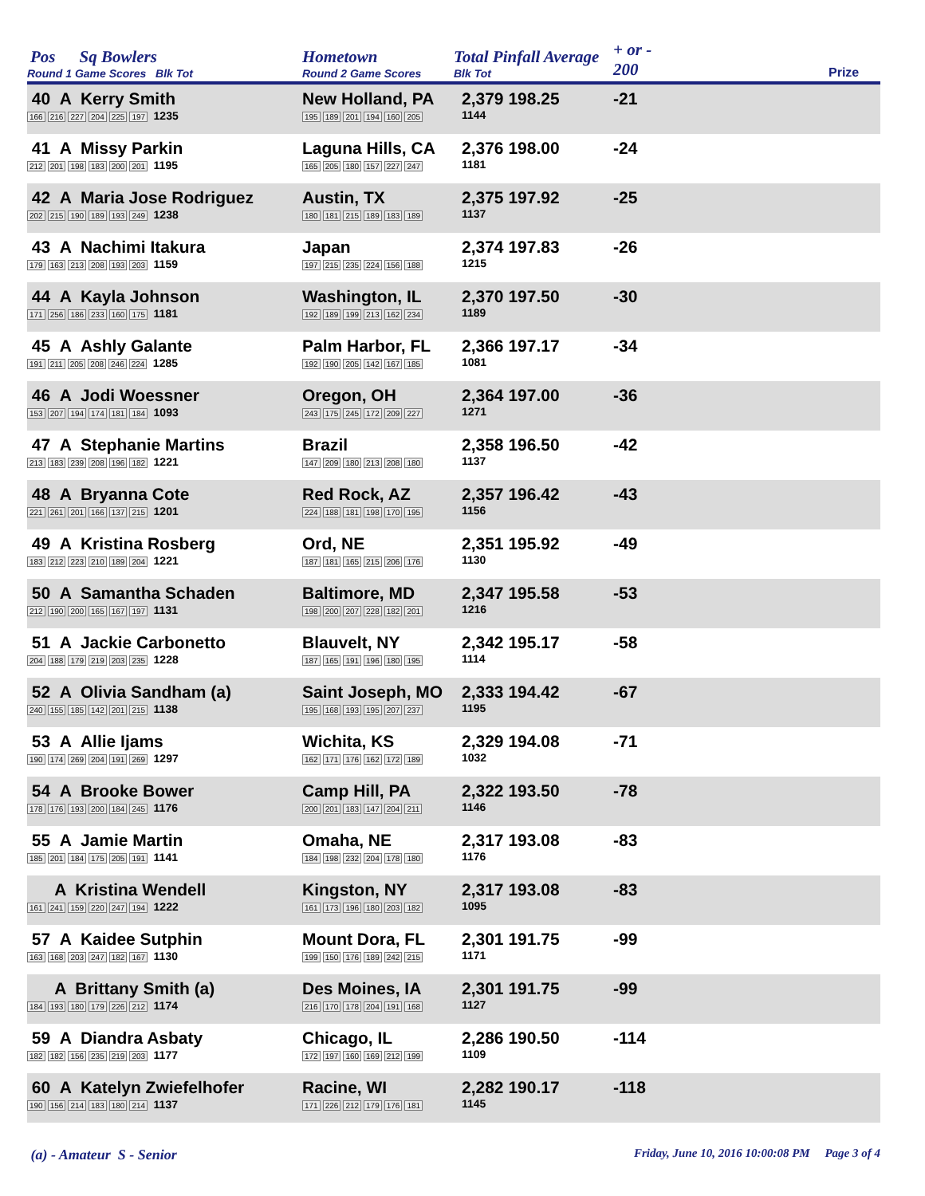Pos Sq Bowlers
Round 1 Game Scores Blk Tot
Hometown
Round 2 Game Scores
Total Pinfall Average
Blk Tot
+ or -
200
Prize
40 A Kerry Smith
166 216 227 204 225 197 1235
New Holland, PA
195 189 201 194 160 205
2,379 198.25
1144
-21
41 A Missy Parkin
212 201 198 183 200 201 1195
Laguna Hills, CA
165 205 180 157 227 247
2,376 198.00
1181
-24
42 A Maria Jose Rodriguez
202 215 190 189 193 249 1238
Austin, TX
180 181 215 189 183 189
2,375 197.92
1137
-25
43 A Nachimi Itakura
179 163 213 208 193 203 1159
Japan
197 215 235 224 156 188
2,374 197.83
1215
-26
44 A Kayla Johnson
171 256 186 233 160 175 1181
Washington, IL
192 189 199 213 162 234
2,370 197.50
1189
-30
45 A Ashly Galante
191 211 205 208 246 224 1285
Palm Harbor, FL
192 190 205 142 167 185
2,366 197.17
1081
-34
46 A Jodi Woessner
153 207 194 174 181 184 1093
Oregon, OH
243 175 245 172 209 227
2,364 197.00
1271
-36
47 A Stephanie Martins
213 183 239 208 196 182 1221
Brazil
147 209 180 213 208 180
2,358 196.50
1137
-42
48 A Bryanna Cote
221 261 201 166 137 215 1201
Red Rock, AZ
224 188 181 198 170 195
2,357 196.42
1156
-43
49 A Kristina Rosberg
183 212 223 210 189 204 1221
Ord, NE
187 181 165 215 206 176
2,351 195.92
1130
-49
50 A Samantha Schaden
212 190 200 165 167 197 1131
Baltimore, MD
198 200 207 228 182 201
2,347 195.58
1216
-53
51 A Jackie Carbonetto
204 188 179 219 203 235 1228
Blauvelt, NY
187 165 191 196 180 195
2,342 195.17
1114
-58
52 A Olivia Sandham (a)
240 155 185 142 201 215 1138
Saint Joseph, MO
195 168 193 195 207 237
2,333 194.42
1195
-67
53 A Allie Ijams
190 174 269 204 191 269 1297
Wichita, KS
162 171 176 162 172 189
2,329 194.08
1032
-71
54 A Brooke Bower
178 176 193 200 184 245 1176
Camp Hill, PA
200 201 183 147 204 211
2,322 193.50
1146
-78
55 A Jamie Martin
185 201 184 175 205 191 1141
Omaha, NE
184 198 232 204 178 180
2,317 193.08
1176
-83
A Kristina Wendell
161 241 159 220 247 194 1222
Kingston, NY
161 173 196 180 203 182
2,317 193.08
1095
-83
57 A Kaidee Sutphin
163 168 203 247 182 167 1130
Mount Dora, FL
199 150 176 189 242 215
2,301 191.75
1171
-99
A Brittany Smith (a)
184 193 180 179 226 212 1174
Des Moines, IA
216 170 178 204 191 168
2,301 191.75
1127
-99
59 A Diandra Asbaty
182 182 156 235 219 203 1177
Chicago, IL
172 197 160 169 212 199
2,286 190.50
1109
-114
60 A Katelyn Zwiefelhofer
190 156 214 183 180 214 1137
Racine, WI
171 226 212 179 176 181
2,282 190.17
1145
-118
(a) - Amateur S - Senior
Friday, June 10, 2016 10:00:08 PM Page 3 of 4